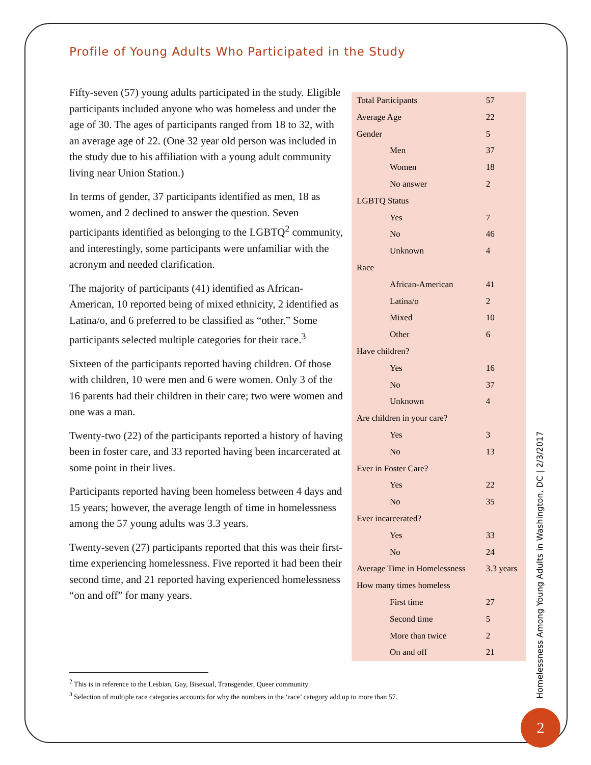Profile of Young Adults Who Participated in the Study
Fifty-seven (57) young adults participated in the study. Eligible participants included anyone who was homeless and under the age of 30. The ages of participants ranged from 18 to 32, with an average age of 22. (One 32 year old person was included in the study due to his affiliation with a young adult community living near Union Station.)
In terms of gender, 37 participants identified as men, 18 as women, and 2 declined to answer the question. Seven participants identified as belonging to the LGBTQ<sup>2</sup> community, and interestingly, some participants were unfamiliar with the acronym and needed clarification.
The majority of participants (41) identified as African-American, 10 reported being of mixed ethnicity, 2 identified as Latina/o, and 6 preferred to be classified as “other.” Some participants selected multiple categories for their race.<sup>3</sup>
Sixteen of the participants reported having children. Of those with children, 10 were men and 6 were women. Only 3 of the 16 parents had their children in their care; two were women and one was a man.
Twenty-two (22) of the participants reported a history of having been in foster care, and 33 reported having been incarcerated at some point in their lives.
Participants reported having been homeless between 4 days and 15 years; however, the average length of time in homelessness among the 57 young adults was 3.3 years.
Twenty-seven (27) participants reported that this was their first-time experiencing homelessness. Five reported it had been their second time, and 21 reported having experienced homelessness “on and off” for many years.
| Total Participants | 57 |
| Average Age | 22 |
| Gender | 5 |
| Men | 37 |
| Women | 18 |
| No answer | 2 |
| LGBTQ Status | |
| Yes | 7 |
| No | 46 |
| Unknown | 4 |
| Race | |
| African-American | 41 |
| Latina/o | 2 |
| Mixed | 10 |
| Other | 6 |
| Have children? | |
| Yes | 16 |
| No | 37 |
| Unknown | 4 |
| Are children in your care? | |
| Yes | 3 |
| No | 13 |
| Ever in Foster Care? | |
| Yes | 22 |
| No | 35 |
| Ever incarcerated? | |
| Yes | 33 |
| No | 24 |
| Average Time in Homelessness | 3.3 years |
| How many times homeless | |
| First time | 27 |
| Second time | 5 |
| More than twice | 2 |
| On and off | 21 |
<sup>2</sup> This is in reference to the Lesbian, Gay, Bisexual, Transgender, Queer community
<sup>3</sup> Selection of multiple race categories accounts for why the numbers in the ‘race’ category add up to more than 57.
Homelessness Among Young Adults in Washington, DC | 2/3/2017
2